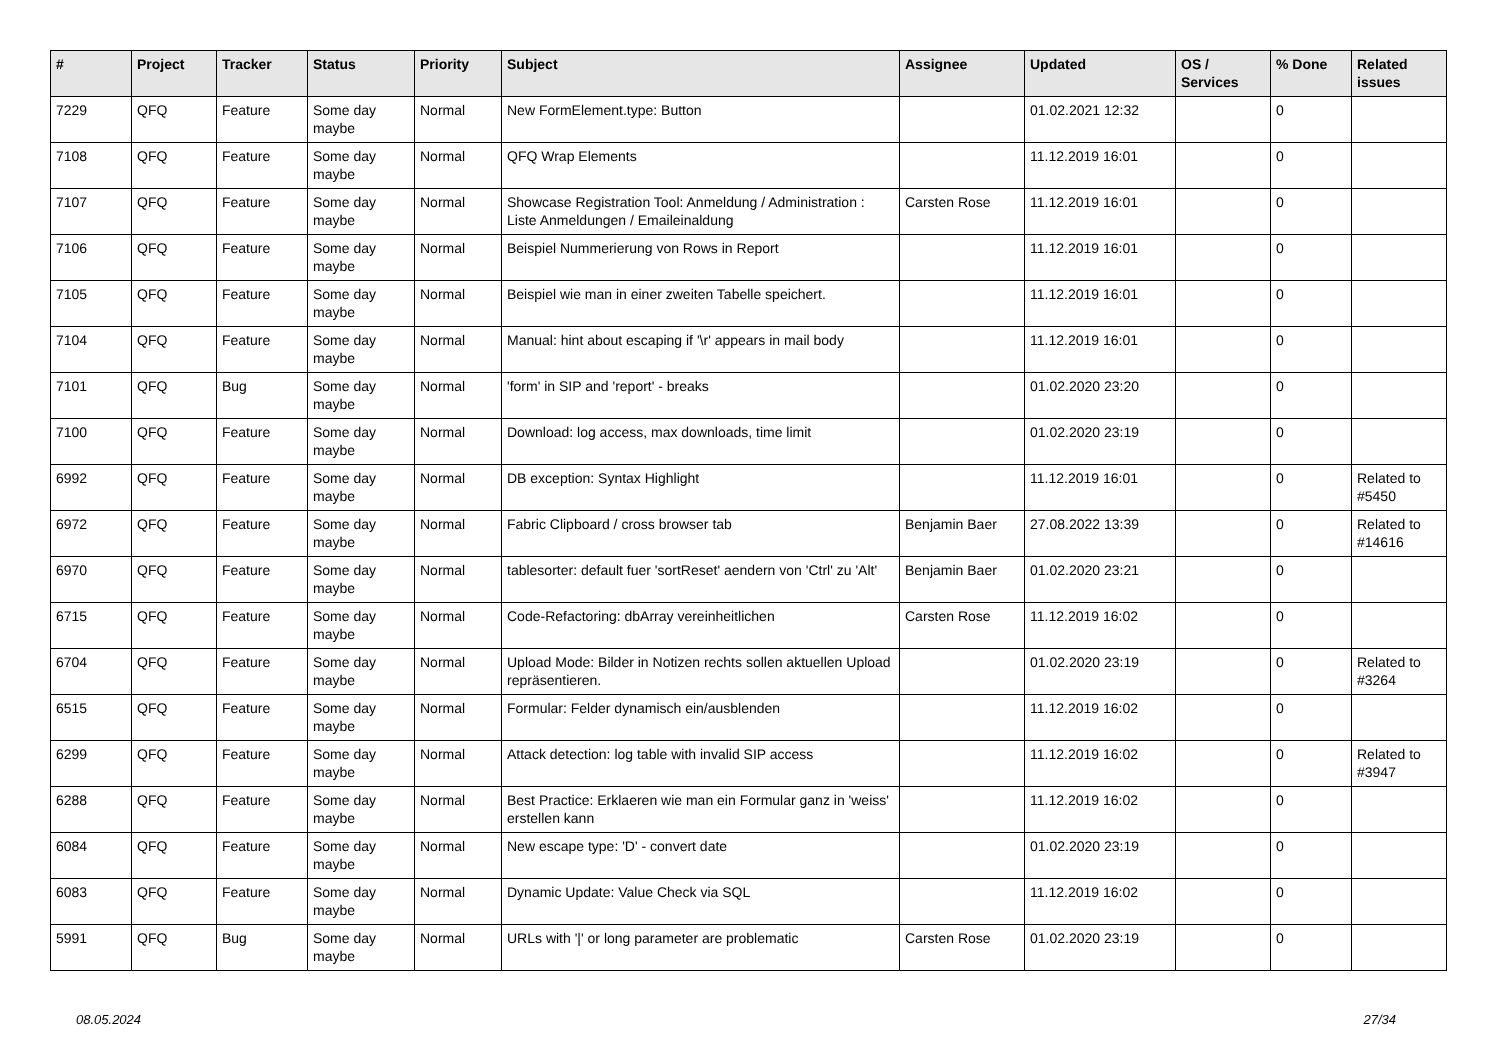| # | Project | Tracker | Status | Priority | Subject | Assignee | Updated | OS / Services | % Done | Related issues |
| --- | --- | --- | --- | --- | --- | --- | --- | --- | --- | --- |
| 7229 | QFQ | Feature | Some day maybe | Normal | New FormElement.type: Button | | 01.02.2021 12:32 | | 0 | |
| 7108 | QFQ | Feature | Some day maybe | Normal | QFQ Wrap Elements | | 11.12.2019 16:01 | | 0 | |
| 7107 | QFQ | Feature | Some day maybe | Normal | Showcase Registration Tool: Anmeldung / Administration : Liste Anmeldungen / Emaileinaldung | Carsten Rose | 11.12.2019 16:01 | | 0 | |
| 7106 | QFQ | Feature | Some day maybe | Normal | Beispiel Nummerierung von Rows in Report | | 11.12.2019 16:01 | | 0 | |
| 7105 | QFQ | Feature | Some day maybe | Normal | Beispiel wie man in einer zweiten Tabelle speichert. | | 11.12.2019 16:01 | | 0 | |
| 7104 | QFQ | Feature | Some day maybe | Normal | Manual: hint about escaping if '\r' appears in mail body | | 11.12.2019 16:01 | | 0 | |
| 7101 | QFQ | Bug | Some day maybe | Normal | 'form' in SIP and 'report' - breaks | | 01.02.2020 23:20 | | 0 | |
| 7100 | QFQ | Feature | Some day maybe | Normal | Download: log access, max downloads, time limit | | 01.02.2020 23:19 | | 0 | |
| 6992 | QFQ | Feature | Some day maybe | Normal | DB exception: Syntax Highlight | | 11.12.2019 16:01 | | 0 | Related to #5450 |
| 6972 | QFQ | Feature | Some day maybe | Normal | Fabric Clipboard / cross browser tab | Benjamin Baer | 27.08.2022 13:39 | | 0 | Related to #14616 |
| 6970 | QFQ | Feature | Some day maybe | Normal | tablesorter: default fuer 'sortReset' aendern von 'Ctrl' zu 'Alt' | Benjamin Baer | 01.02.2020 23:21 | | 0 | |
| 6715 | QFQ | Feature | Some day maybe | Normal | Code-Refactoring: dbArray vereinheitlichen | Carsten Rose | 11.12.2019 16:02 | | 0 | |
| 6704 | QFQ | Feature | Some day maybe | Normal | Upload Mode: Bilder in Notizen rechts sollen aktuellen Upload repräsentieren. | | 01.02.2020 23:19 | | 0 | Related to #3264 |
| 6515 | QFQ | Feature | Some day maybe | Normal | Formular: Felder dynamisch ein/ausblenden | | 11.12.2019 16:02 | | 0 | |
| 6299 | QFQ | Feature | Some day maybe | Normal | Attack detection: log table with invalid SIP access | | 11.12.2019 16:02 | | 0 | Related to #3947 |
| 6288 | QFQ | Feature | Some day maybe | Normal | Best Practice: Erklaeren wie man ein Formular ganz in 'weiss' erstellen kann | | 11.12.2019 16:02 | | 0 | |
| 6084 | QFQ | Feature | Some day maybe | Normal | New escape type: 'D' - convert date | | 01.02.2020 23:19 | | 0 | |
| 6083 | QFQ | Feature | Some day maybe | Normal | Dynamic Update: Value Check via SQL | | 11.12.2019 16:02 | | 0 | |
| 5991 | QFQ | Bug | Some day maybe | Normal | URLs with '/' or long parameter are problematic | Carsten Rose | 01.02.2020 23:19 | | 0 | |
08.05.2024 27/34